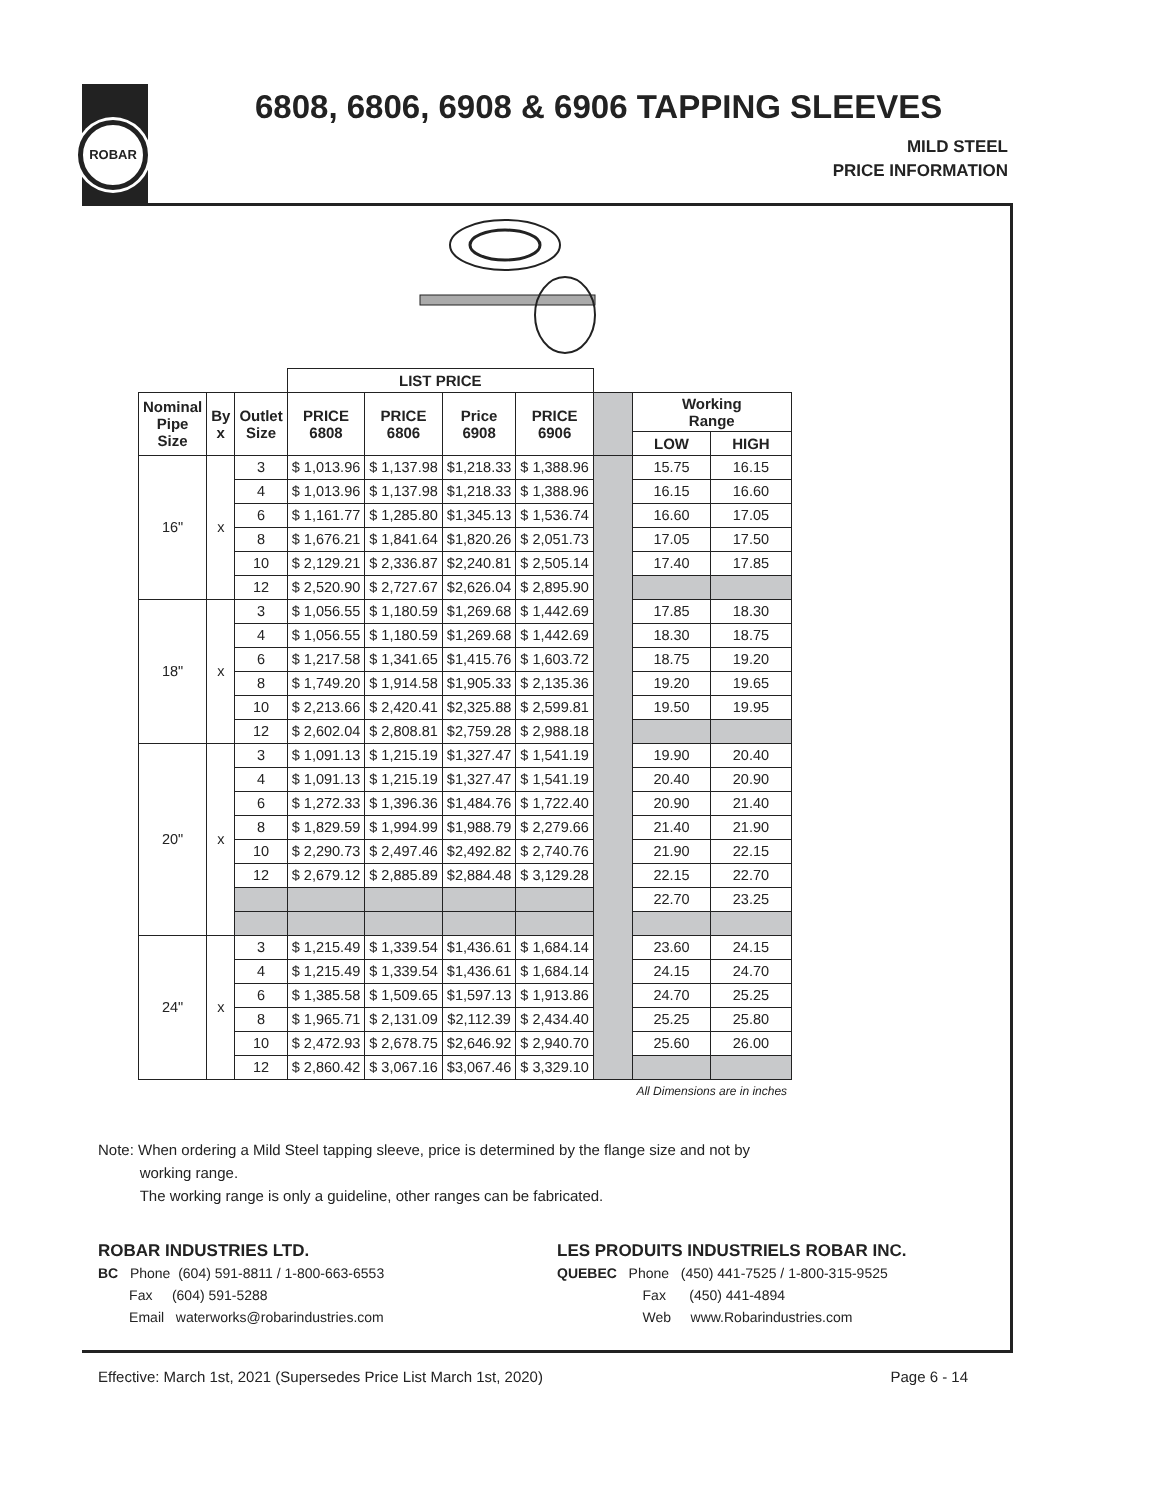ROBAR
6808, 6806, 6908 & 6906 TAPPING SLEEVES
MILD STEEL
PRICE INFORMATION
| | | | LIST PRICE | | | | | | |
| --- | --- | --- | --- | --- | --- | --- | --- | --- | --- |
| Nominal Pipe Size | By x | Outlet Size | PRICE 6808 | PRICE 6806 | Price 6908 | PRICE 6906 | | Working Range | |
| | | | | | | | | LOW | HIGH |
| 16" | x | 3 | $ 1,013.96 | $ 1,137.98 | $1,218.33 | $ 1,388.96 | | 15.75 | 16.15 |
| | | 4 | $ 1,013.96 | $ 1,137.98 | $1,218.33 | $ 1,388.96 | | 16.15 | 16.60 |
| | | 6 | $ 1,161.77 | $ 1,285.80 | $1,345.13 | $ 1,536.74 | | 16.60 | 17.05 |
| | | 8 | $ 1,676.21 | $ 1,841.64 | $1,820.26 | $ 2,051.73 | | 17.05 | 17.50 |
| | | 10 | $ 2,129.21 | $ 2,336.87 | $2,240.81 | $ 2,505.14 | | 17.40 | 17.85 |
| | | 12 | $ 2,520.90 | $ 2,727.67 | $2,626.04 | $ 2,895.90 | | | |
| 18" | x | 3 | $ 1,056.55 | $ 1,180.59 | $1,269.68 | $ 1,442.69 | | 17.85 | 18.30 |
| | | 4 | $ 1,056.55 | $ 1,180.59 | $1,269.68 | $ 1,442.69 | | 18.30 | 18.75 |
| | | 6 | $ 1,217.58 | $ 1,341.65 | $1,415.76 | $ 1,603.72 | | 18.75 | 19.20 |
| | | 8 | $ 1,749.20 | $ 1,914.58 | $1,905.33 | $ 2,135.36 | | 19.20 | 19.65 |
| | | 10 | $ 2,213.66 | $ 2,420.41 | $2,325.88 | $ 2,599.81 | | 19.50 | 19.95 |
| | | 12 | $ 2,602.04 | $ 2,808.81 | $2,759.28 | $ 2,988.18 | | | |
| 20" | x | 3 | $ 1,091.13 | $ 1,215.19 | $1,327.47 | $ 1,541.19 | | 19.90 | 20.40 |
| | | 4 | $ 1,091.13 | $ 1,215.19 | $1,327.47 | $ 1,541.19 | | 20.40 | 20.90 |
| | | 6 | $ 1,272.33 | $ 1,396.36 | $1,484.76 | $ 1,722.40 | | 20.90 | 21.40 |
| | | 8 | $ 1,829.59 | $ 1,994.99 | $1,988.79 | $ 2,279.66 | | 21.40 | 21.90 |
| | | 10 | $ 2,290.73 | $ 2,497.46 | $2,492.82 | $ 2,740.76 | | 21.90 | 22.15 |
| | | 12 | $ 2,679.12 | $ 2,885.89 | $2,884.48 | $ 3,129.28 | | 22.15 | 22.70 |
| | | | | | | | | 22.70 | 23.25 |
| 24" | x | 3 | $ 1,215.49 | $ 1,339.54 | $1,436.61 | $ 1,684.14 | | 23.60 | 24.15 |
| | | 4 | $ 1,215.49 | $ 1,339.54 | $1,436.61 | $ 1,684.14 | | 24.15 | 24.70 |
| | | 6 | $ 1,385.58 | $ 1,509.65 | $1,597.13 | $ 1,913.86 | | 24.70 | 25.25 |
| | | 8 | $ 1,965.71 | $ 2,131.09 | $2,112.39 | $ 2,434.40 | | 25.25 | 25.80 |
| | | 10 | $ 2,472.93 | $ 2,678.75 | $2,646.92 | $ 2,940.70 | | 25.60 | 26.00 |
| | | 12 | $ 2,860.42 | $ 3,067.16 | $3,067.46 | $ 3,329.10 | | | |
| | | | | | | | | All Dimensions are in inches | |
Note: When ordering a Mild Steel tapping sleeve, price is determined by the flange size and not by
working range.
The working range is only a guideline, other ranges can be fabricated.
ROBAR INDUSTRIES LTD.
BC Phone (604) 591-8811 / 1-800-663-6553
Fax (604) 591-5288
Email waterworks@robarindustries.com
LES PRODUITS INDUSTRIELS ROBAR INC.
QUEBEC Phone (450) 441-7525 / 1-800-315-9525
Fax (450) 441-4894
Web www.Robarindustries.com
Effective: March 1st, 2021 (Supersedes Price List March 1st, 2020) Page 6 - 14